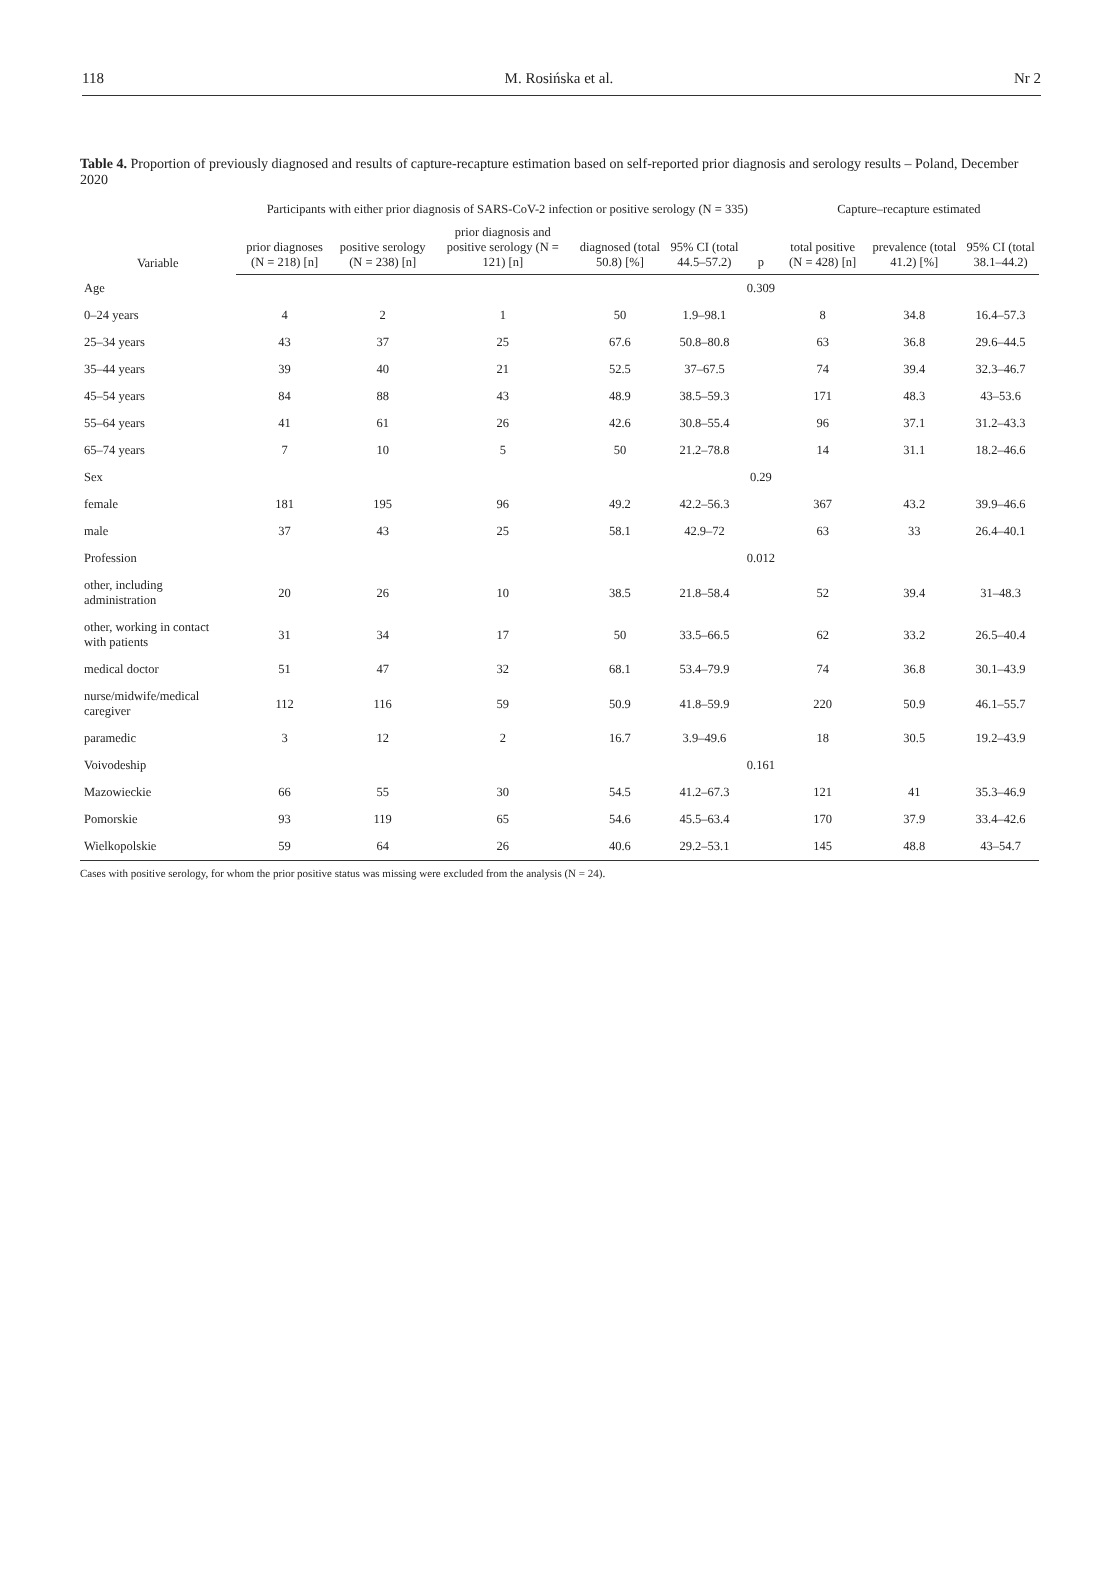118 M. Rosińska et al. Nr 2
Table 4. Proportion of previously diagnosed and results of capture-recapture estimation based on self-reported prior diagnosis and serology results – Poland, December 2020
| Variable | Participants with either prior diagnosis of SARS-CoV-2 infection or positive serology (N = 335) | | | | | | Capture–recapture estimated | | |
| --- | --- | --- | --- | --- | --- | --- | --- | --- | --- |
| | prior diagnoses (N = 218) [n] | positive serology (N = 238) [n] | prior diagnosis and positive serology (N = 121) [n] | diagnosed (total 50.8) [%] | 95% CI (total 44.5–57.2) | p | total positive (N = 428) [n] | prevalence (total 41.2) [%] | 95% CI (total 38.1–44.2) |
| Age | | | | | | 0.309 | | | |
| 0–24 years | 4 | 2 | 1 | 50 | 1.9–98.1 | | 8 | 34.8 | 16.4–57.3 |
| 25–34 years | 43 | 37 | 25 | 67.6 | 50.8–80.8 | | 63 | 36.8 | 29.6–44.5 |
| 35–44 years | 39 | 40 | 21 | 52.5 | 37–67.5 | | 74 | 39.4 | 32.3–46.7 |
| 45–54 years | 84 | 88 | 43 | 48.9 | 38.5–59.3 | | 171 | 48.3 | 43–53.6 |
| 55–64 years | 41 | 61 | 26 | 42.6 | 30.8–55.4 | | 96 | 37.1 | 31.2–43.3 |
| 65–74 years | 7 | 10 | 5 | 50 | 21.2–78.8 | | 14 | 31.1 | 18.2–46.6 |
| Sex | | | | | | 0.29 | | | |
| female | 181 | 195 | 96 | 49.2 | 42.2–56.3 | | 367 | 43.2 | 39.9–46.6 |
| male | 37 | 43 | 25 | 58.1 | 42.9–72 | | 63 | 33 | 26.4–40.1 |
| Profession | | | | | | 0.012 | | | |
| other, including administration | 20 | 26 | 10 | 38.5 | 21.8–58.4 | | 52 | 39.4 | 31–48.3 |
| other, working in contact with patients | 31 | 34 | 17 | 50 | 33.5–66.5 | | 62 | 33.2 | 26.5–40.4 |
| medical doctor | 51 | 47 | 32 | 68.1 | 53.4–79.9 | | 74 | 36.8 | 30.1–43.9 |
| nurse/midwife/medical caregiver | 112 | 116 | 59 | 50.9 | 41.8–59.9 | | 220 | 50.9 | 46.1–55.7 |
| paramedic | 3 | 12 | 2 | 16.7 | 3.9–49.6 | | 18 | 30.5 | 19.2–43.9 |
| Voivodeship | | | | | | 0.161 | | | |
| Mazowieckie | 66 | 55 | 30 | 54.5 | 41.2–67.3 | | 121 | 41 | 35.3–46.9 |
| Pomorskie | 93 | 119 | 65 | 54.6 | 45.5–63.4 | | 170 | 37.9 | 33.4–42.6 |
| Wielkopolskie | 59 | 64 | 26 | 40.6 | 29.2–53.1 | | 145 | 48.8 | 43–54.7 |
Cases with positive serology, for whom the prior positive status was missing were excluded from the analysis (N = 24).